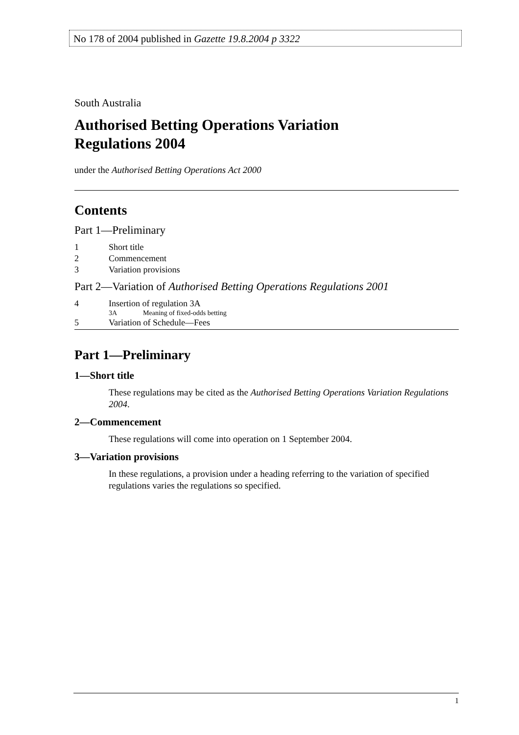No 178 of 2004 published in Gazette 19.8.2004 p 3322
South Australia
Authorised Betting Operations Variation
Regulations 2004
under the Authorised Betting Operations Act 2000
Contents
Part 1—Preliminary
1 Short title
2 Commencement
3 Variation provisions
Part 2—Variation of Authorised Betting Operations Regulations 2001
4 Insertion of regulation 3A
3A Meaning of fixed-odds betting
5 Variation of Schedule—Fees
Part 1—Preliminary
1—Short title
These regulations may be cited as the Authorised Betting Operations Variation Regulations 2004.
2—Commencement
These regulations will come into operation on 1 September 2004.
3—Variation provisions
In these regulations, a provision under a heading referring to the variation of specified regulations varies the regulations so specified.
1